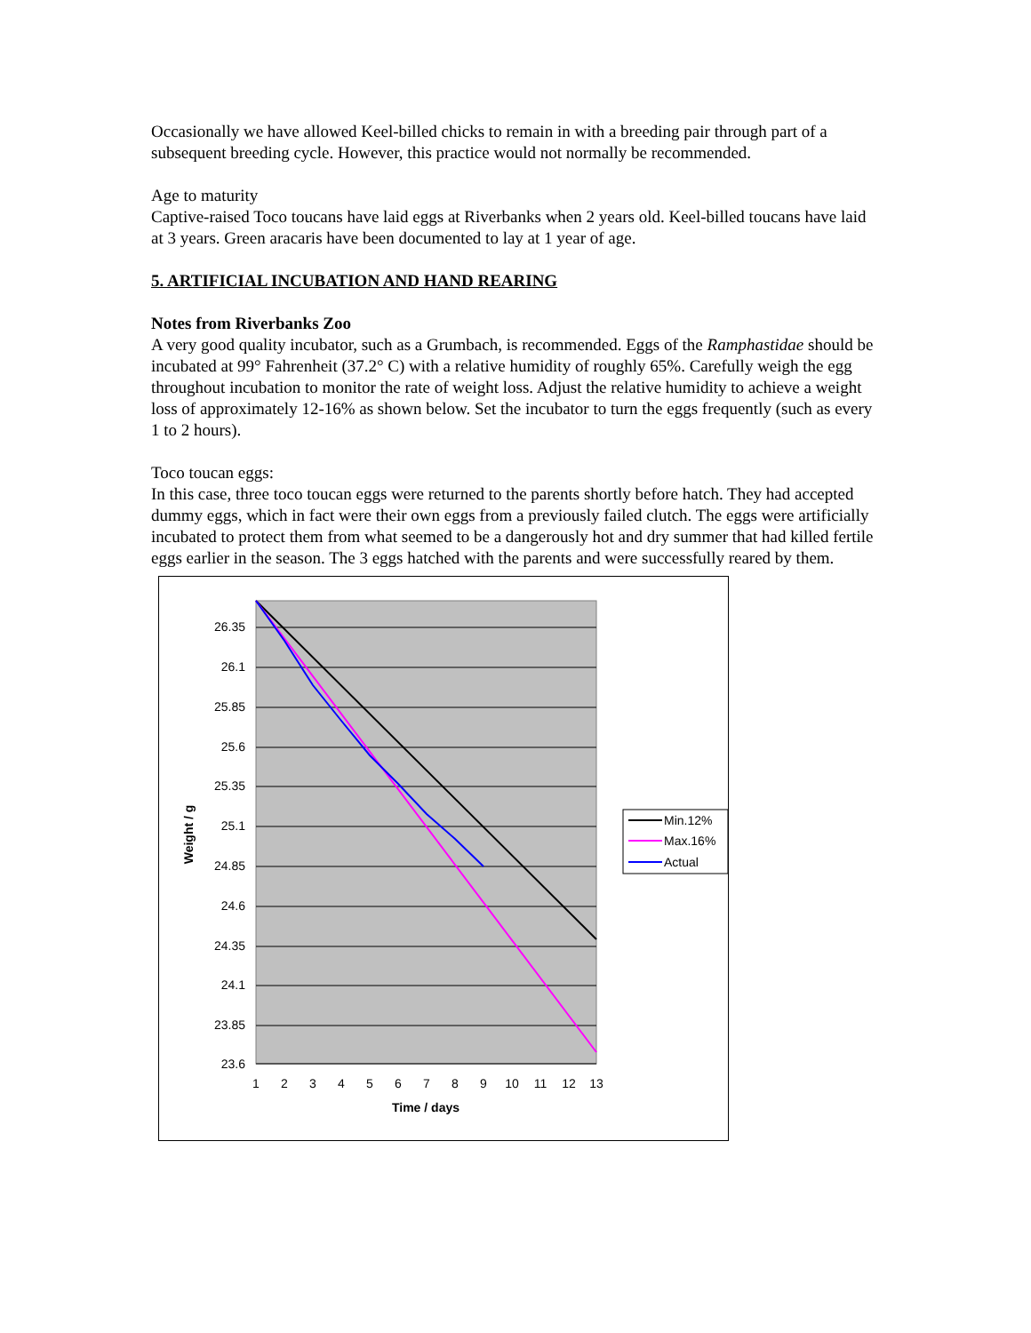Occasionally we have allowed Keel-billed chicks to remain in with a breeding pair through part of a subsequent breeding cycle. However, this practice would not normally be recommended.
Age to maturity
Captive-raised Toco toucans have laid eggs at Riverbanks when 2 years old. Keel-billed toucans have laid at 3 years. Green aracaris have been documented to lay at 1 year of age.
5. ARTIFICIAL INCUBATION AND HAND REARING
Notes from Riverbanks Zoo
A very good quality incubator, such as a Grumbach, is recommended. Eggs of the Ramphastidae should be incubated at 99° Fahrenheit (37.2° C) with a relative humidity of roughly 65%. Carefully weigh the egg throughout incubation to monitor the rate of weight loss. Adjust the relative humidity to achieve a weight loss of approximately 12-16% as shown below. Set the incubator to turn the eggs frequently (such as every 1 to 2 hours).
Toco toucan eggs:
In this case, three toco toucan eggs were returned to the parents shortly before hatch. They had accepted dummy eggs, which in fact were their own eggs from a previously failed clutch. The eggs were artificially incubated to protect them from what seemed to be a dangerously hot and dry summer that had killed fertile eggs earlier in the season. The 3 eggs hatched with the parents and were successfully reared by them.
26.35
26.1
25.85
25.6
25.35
25.1
24.85
24.6
24.35
24.1
23.85
23.6
1
2
3
4
5
6
7
8
9
10
11
12
13
Time / days
Weight / g
Min.12%
Max.16%
Actual